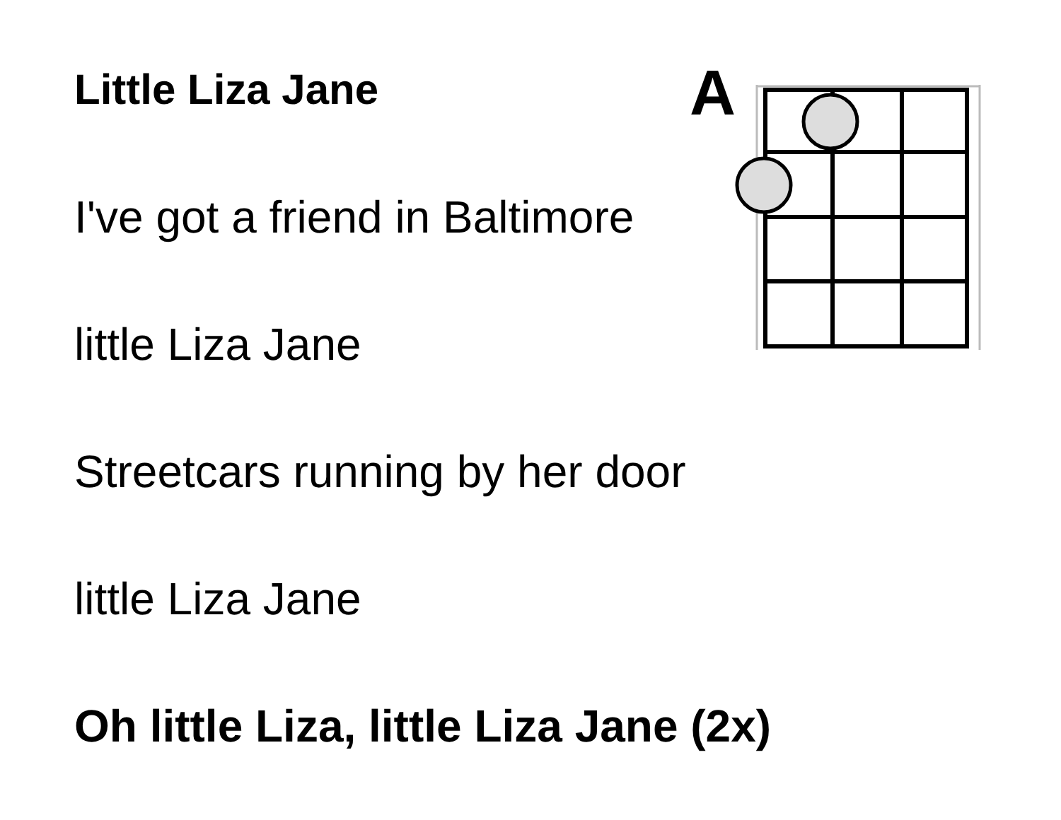Little Liza Jane
I've got a friend in Baltimore
little Liza Jane
Streetcars running by her door
little Liza Jane
Oh little Liza, little Liza Jane (2x)
A